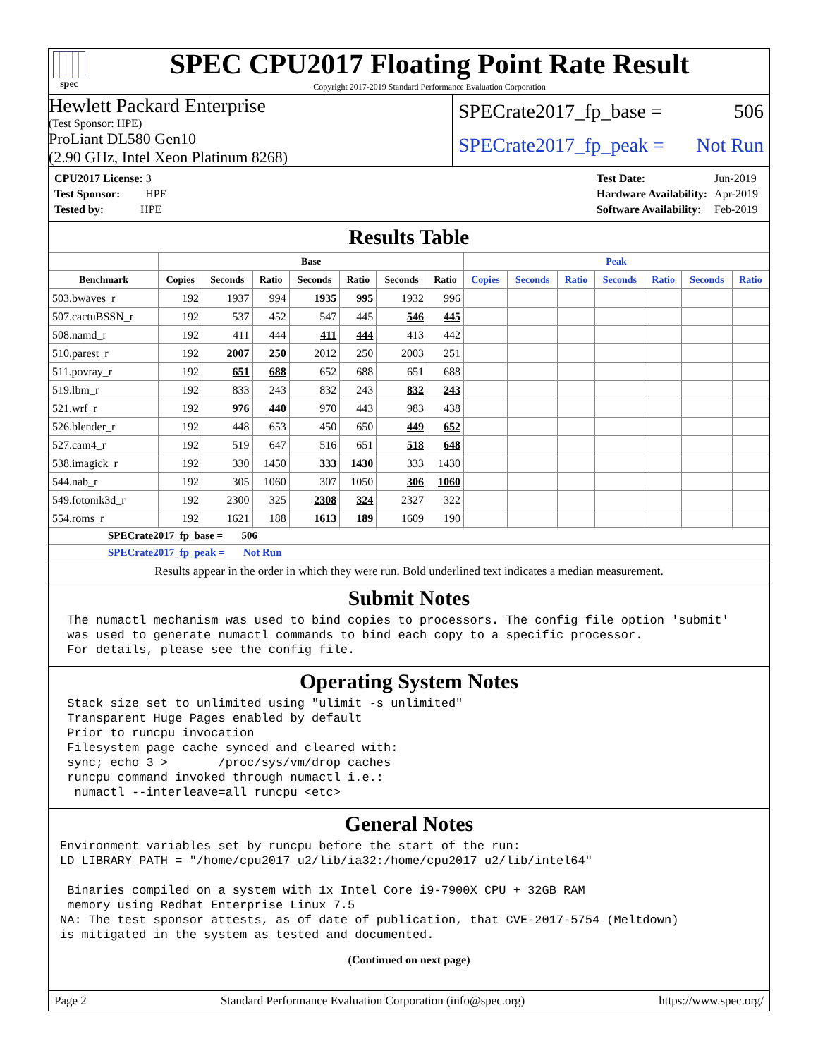spec
SPEC CPU2017 Floating Point Rate Result
Copyright 2017-2019 Standard Performance Evaluation Corporation
Hewlett Packard Enterprise
(Test Sponsor: HPE)
ProLiant DL580 Gen10
(2.90 GHz, Intel Xeon Platinum 8268)
SPECrate2017_fp_base = 506
SPECrate2017_fp_peak = Not Run
| CPU2017 License: 3 |
| Test Sponsor: HPE |
| Tested by: HPE |
| Test Date: | Jun-2019 |
| Hardware Availability: | Apr-2019 |
| Software Availability: | Feb-2019 |
Results Table
| | Base | | | | | | | Peak | | | | | | |
| --- | --- | --- | --- | --- | --- | --- | --- | --- | --- | --- | --- | --- | --- | --- |
| Benchmark | Copies | Seconds | Ratio | Seconds | Ratio | Seconds | Ratio | Copies | Seconds | Ratio | Seconds | Ratio | Seconds | Ratio |
| 503.bwaves_r | 192 | 1937 | 994 | 1935 | 995 | 1932 | 996 | | | | | | | |
| 507.cactuBSSN_r | 192 | 537 | 452 | 547 | 445 | 546 | 445 | | | | | | | |
| 508.namd_r | 192 | 411 | 444 | 411 | 444 | 413 | 442 | | | | | | | |
| 510.parest_r | 192 | 2007 | 250 | 2012 | 250 | 2003 | 251 | | | | | | | |
| 511.povray_r | 192 | 651 | 688 | 652 | 688 | 651 | 688 | | | | | | | |
| 519.lbm_r | 192 | 833 | 243 | 832 | 243 | 832 | 243 | | | | | | | |
| 521.wrf_r | 192 | 976 | 440 | 970 | 443 | 983 | 438 | | | | | | | |
| 526.blender_r | 192 | 448 | 653 | 450 | 650 | 449 | 652 | | | | | | | |
| 527.cam4_r | 192 | 519 | 647 | 516 | 651 | 518 | 648 | | | | | | | |
| 538.imagick_r | 192 | 330 | 1450 | 333 | 1430 | 333 | 1430 | | | | | | | |
| 544.nab_r | 192 | 305 | 1060 | 307 | 1050 | 306 | 1060 | | | | | | | |
| 549.fotonik3d_r | 192 | 2300 | 325 | 2308 | 324 | 2327 | 322 | | | | | | | |
| 554.roms_r | 192 | 1621 | 188 | 1613 | 189 | 1609 | 190 | | | | | | | |
SPECrate2017_fp_base = 506
SPECrate2017_fp_peak = Not Run
Results appear in the order in which they were run. Bold underlined text indicates a median measurement.
Submit Notes
 The numactl mechanism was used to bind copies to processors. The config file option 'submit'
 was used to generate numactl commands to bind each copy to a specific processor.
 For details, please see the config file.
Operating System Notes
 Stack size set to unlimited using "ulimit -s unlimited"
 Transparent Huge Pages enabled by default
 Prior to runcpu invocation
 Filesystem page cache synced and cleared with:
 sync; echo 3 >       /proc/sys/vm/drop_caches
 runcpu command invoked through numactl i.e.:
  numactl --interleave=all runcpu <etc>
General Notes
Environment variables set by runcpu before the start of the run:
LD_LIBRARY_PATH = "/home/cpu2017_u2/lib/ia32:/home/cpu2017_u2/lib/intel64"

 Binaries compiled on a system with 1x Intel Core i9-7900X CPU + 32GB RAM
 memory using Redhat Enterprise Linux 7.5
NA: The test sponsor attests, as of date of publication, that CVE-2017-5754 (Meltdown)
is mitigated in the system as tested and documented.
(Continued on next page)
Page 2 Standard Performance Evaluation Corporation (info@spec.org) https://www.spec.org/